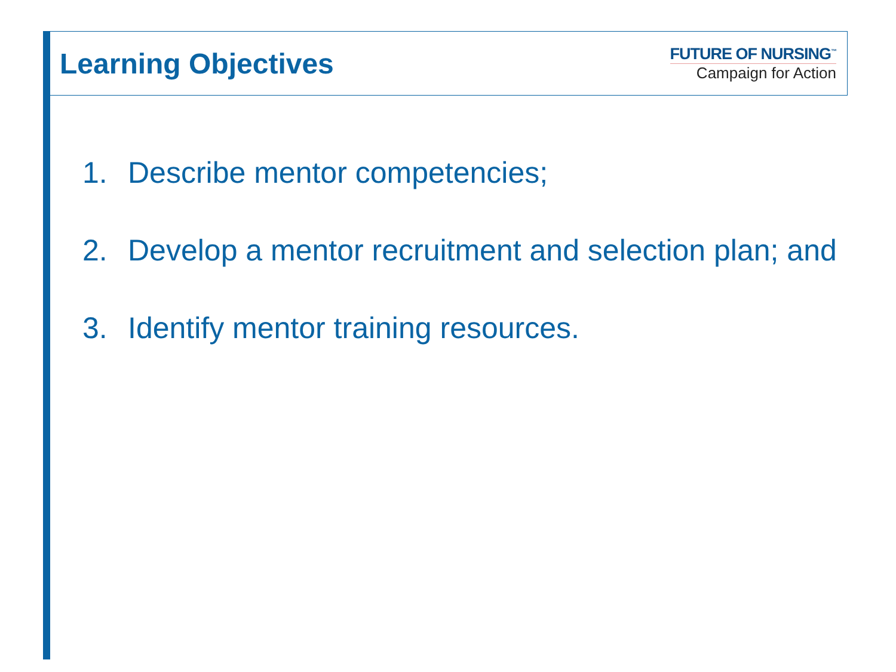Learning Objectives
FUTURE OF NURSING<sup>™</sup>
Campaign for Action
1. Describe mentor competencies;
2. Develop a mentor recruitment and selection plan; and
3. Identify mentor training resources.